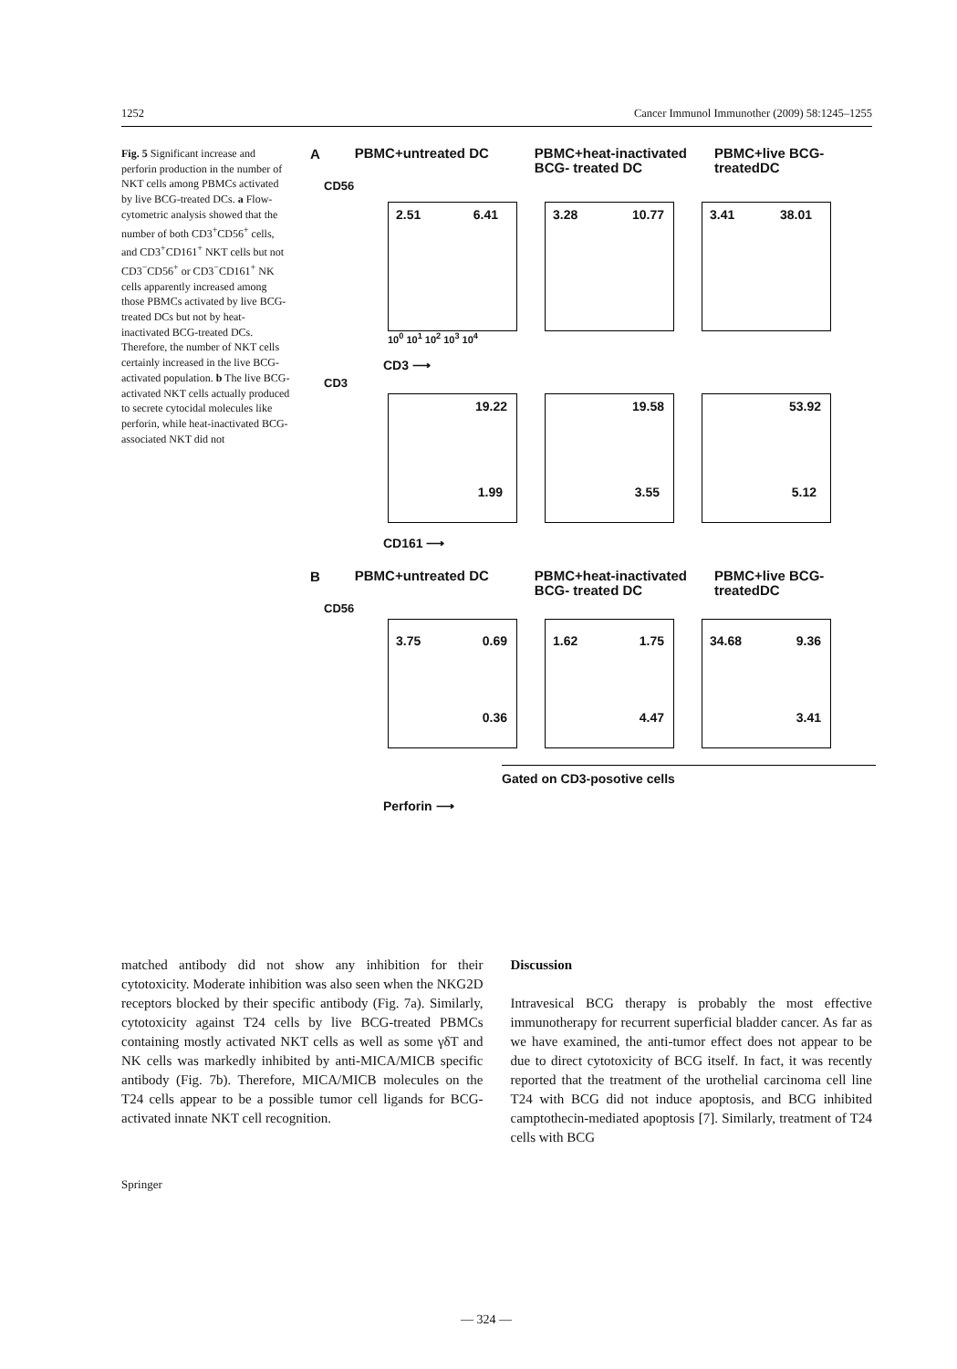1252 Cancer Immunol Immunother (2009) 58:1245–1255
Fig. 5 Significant increase and perforin production in the number of NKT cells among PBMCs activated by live BCG-treated DCs. a Flow-cytometric analysis showed that the number of both CD3<sup>+</sup>CD56<sup>+</sup> cells, and CD3<sup>+</sup>CD161<sup>+</sup> NKT cells but not CD3<sup>−</sup>CD56<sup>+</sup> or CD3<sup>−</sup>CD161<sup>+</sup> NK cells apparently increased among those PBMCs activated by live BCG-treated DCs but not by heat-inactivated BCG-treated DCs. Therefore, the number of NKT cells certainly increased in the live BCG-activated population. b The live BCG-activated NKT cells actually produced to secrete cytocidal molecules like perforin, while heat-inactivated BCG-associated NKT did not
A
PBMC+untreated DC PBMC+heat-inactivated BCG- treated DC
PBMC+live BCG-treatedDC
CD56
2.51 6.41
3.28 10.77
3.41 38.01
10<sup>0</sup> 10<sup>1</sup> 10<sup>2</sup> 10<sup>3</sup> 10<sup>4</sup>
CD3 ⟶
CD3
19.22
1.99
19.58
3.55
53.92
5.12
CD161 ⟶
B
PBMC+untreated DC PBMC+heat-inactivated BCG- treated DC
PBMC+live BCG-treatedDC
CD56
3.75 0.69
0.36
1.62 1.75
4.47
34.68 9.36
3.41
Gated on CD3-posotive cells
Perforin ⟶
matched antibody did not show any inhibition for their cytotoxicity. Moderate inhibition was also seen when the NKG2D receptors blocked by their specific antibody (Fig. 7a). Similarly, cytotoxicity against T24 cells by live BCG-treated PBMCs containing mostly activated NKT cells as well as some γδT and NK cells was markedly inhibited by anti-MICA/MICB specific antibody (Fig. 7b). Therefore, MICA/MICB molecules on the T24 cells appear to be a possible tumor cell ligands for BCG-activated innate NKT cell recognition.
Discussion
Intravesical BCG therapy is probably the most effective immunotherapy for recurrent superficial bladder cancer. As far as we have examined, the anti-tumor effect does not appear to be due to direct cytotoxicity of BCG itself. In fact, it was recently reported that the treatment of the urothelial carcinoma cell line T24 with BCG did not induce apoptosis, and BCG inhibited camptothecin-mediated apoptosis [7]. Similarly, treatment of T24 cells with BCG
Springer
— 324 —